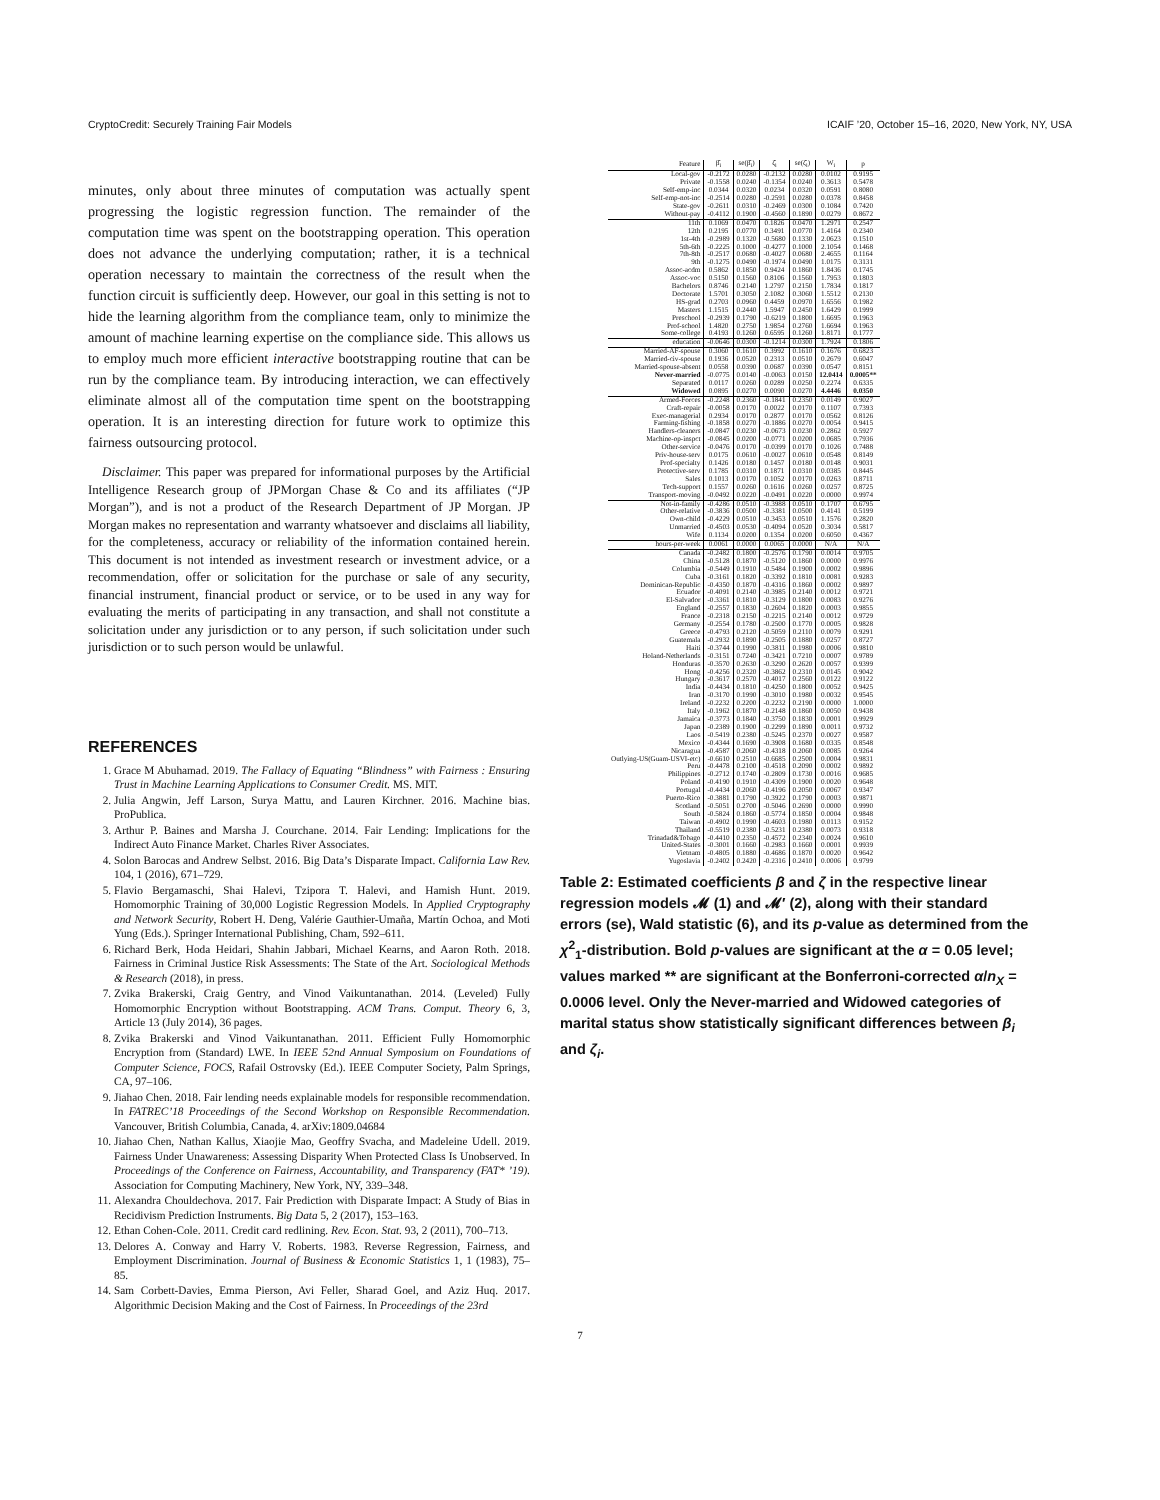CryptoCredit: Securely Training Fair Models ICAIF ’20, October 15–16, 2020, New York, NY, USA
minutes, only about three minutes of computation was actually spent progressing the logistic regression function. The remainder of the computation time was spent on the bootstrapping operation. This operation does not advance the underlying computation; rather, it is a technical operation necessary to maintain the correctness of the result when the function circuit is sufficiently deep. However, our goal in this setting is not to hide the learning algorithm from the compliance team, only to minimize the amount of machine learning expertise on the compliance side. This allows us to employ much more efficient interactive bootstrapping routine that can be run by the compliance team. By introducing interaction, we can effectively eliminate almost all of the computation time spent on the bootstrapping operation. It is an interesting direction for future work to optimize this fairness outsourcing protocol.
Disclaimer. This paper was prepared for informational purposes by the Artificial Intelligence Research group of JPMorgan Chase & Co and its affiliates (“JP Morgan”), and is not a product of the Research Department of JP Morgan. JP Morgan makes no representation and warranty whatsoever and disclaims all liability, for the completeness, accuracy or reliability of the information contained herein. This document is not intended as investment research or investment advice, or a recommendation, offer or solicitation for the purchase or sale of any security, financial instrument, financial product or service, or to be used in any way for evaluating the merits of participating in any transaction, and shall not constitute a solicitation under any jurisdiction or to any person, if such solicitation under such jurisdiction or to such person would be unlawful.
REFERENCES
1. Grace M Abuhamad. 2019. The Fallacy of Equating “Blindness” with Fairness : Ensuring Trust in Machine Learning Applications to Consumer Credit. MS. MIT.
2. Julia Angwin, Jeff Larson, Surya Mattu, and Lauren Kirchner. 2016. Machine bias. ProPublica.
3. Arthur P. Baines and Marsha J. Courchane. 2014. Fair Lending: Implications for the Indirect Auto Finance Market. Charles River Associates.
4. Solon Barocas and Andrew Selbst. 2016. Big Data’s Disparate Impact. California Law Rev. 104, 1 (2016), 671–729.
5. Flavio Bergamaschi, Shai Halevi, Tzipora T. Halevi, and Hamish Hunt. 2019. Homomorphic Training of 30,000 Logistic Regression Models. In Applied Cryptography and Network Security, Robert H. Deng, Valérie Gauthier-Umaña, Martín Ochoa, and Moti Yung (Eds.). Springer International Publishing, Cham, 592–611.
6. Richard Berk, Hoda Heidari, Shahin Jabbari, Michael Kearns, and Aaron Roth. 2018. Fairness in Criminal Justice Risk Assessments: The State of the Art. Sociological Methods & Research (2018), in press.
7. Zvika Brakerski, Craig Gentry, and Vinod Vaikuntanathan. 2014. (Leveled) Fully Homomorphic Encryption without Bootstrapping. ACM Trans. Comput. Theory 6, 3, Article 13 (July 2014), 36 pages.
8. Zvika Brakerski and Vinod Vaikuntanathan. 2011. Efficient Fully Homomorphic Encryption from (Standard) LWE. In IEEE 52nd Annual Symposium on Foundations of Computer Science, FOCS, Rafail Ostrovsky (Ed.). IEEE Computer Society, Palm Springs, CA, 97–106.
9. Jiahao Chen. 2018. Fair lending needs explainable models for responsible recommendation. In FATREC’18 Proceedings of the Second Workshop on Responsible Recommendation. Vancouver, British Columbia, Canada, 4. arXiv:1809.04684
10. Jiahao Chen, Nathan Kallus, Xiaojie Mao, Geoffry Svacha, and Madeleine Udell. 2019. Fairness Under Unawareness: Assessing Disparity When Protected Class Is Unobserved. In Proceedings of the Conference on Fairness, Accountability, and Transparency (FAT* ’19). Association for Computing Machinery, New York, NY, 339–348.
11. Alexandra Chouldechova. 2017. Fair Prediction with Disparate Impact: A Study of Bias in Recidivism Prediction Instruments. Big Data 5, 2 (2017), 153–163.
12. Ethan Cohen-Cole. 2011. Credit card redlining. Rev. Econ. Stat. 93, 2 (2011), 700–713.
13. Delores A. Conway and Harry V. Roberts. 1983. Reverse Regression, Fairness, and Employment Discrimination. Journal of Business & Economic Statistics 1, 1 (1983), 75–85.
14. Sam Corbett-Davies, Emma Pierson, Avi Feller, Sharad Goel, and Aziz Huq. 2017. Algorithmic Decision Making and the Cost of Fairness. In Proceedings of the 23rd
| Feature | β̂<sub>i</sub> | se(β̂<sub>i</sub>) | ζ̂<sub>i</sub> | se(ζ̂<sub>i</sub>) | W<sub>i</sub> | p |
| --- | --- | --- | --- | --- | --- | --- |
| Local-gov | -0.2172 | 0.0280 | -0.2132 | 0.0280 | 0.0102 | 0.9195 |
| Private | -0.1558 | 0.0240 | -0.1354 | 0.0240 | 0.3613 | 0.5478 |
| Self-emp-inc | 0.0344 | 0.0320 | 0.0234 | 0.0320 | 0.0591 | 0.8080 |
| Self-emp-not-inc | -0.2514 | 0.0280 | -0.2591 | 0.0280 | 0.0378 | 0.8458 |
| State-gov | -0.2611 | 0.0310 | -0.2469 | 0.0300 | 0.1084 | 0.7420 |
| Without-pay | -0.4112 | 0.1900 | -0.4560 | 0.1890 | 0.0279 | 0.8672 |
| 11th | 0.1069 | 0.0470 | 0.1826 | 0.0470 | 1.2971 | 0.2547 |
| 12th | 0.2195 | 0.0770 | 0.3491 | 0.0770 | 1.4164 | 0.2340 |
| 1st-4th | -0.2989 | 0.1320 | -0.5680 | 0.1330 | 2.0623 | 0.1510 |
| 5th-6th | -0.2225 | 0.1000 | -0.4277 | 0.1000 | 2.1054 | 0.1468 |
| 7th-8th | -0.2517 | 0.0680 | -0.4027 | 0.0680 | 2.4655 | 0.1164 |
| 9th | -0.1275 | 0.0490 | -0.1974 | 0.0490 | 1.0175 | 0.3131 |
| Assoc-acdm | 0.5862 | 0.1850 | 0.9424 | 0.1860 | 1.8436 | 0.1745 |
| Assoc-voc | 0.5150 | 0.1560 | 0.8106 | 0.1560 | 1.7953 | 0.1803 |
| Bachelors | 0.8746 | 0.2140 | 1.2797 | 0.2150 | 1.7834 | 0.1817 |
| Doctorate | 1.5701 | 0.3050 | 2.1082 | 0.3060 | 1.5512 | 0.2130 |
| HS-grad | 0.2703 | 0.0960 | 0.4459 | 0.0970 | 1.6556 | 0.1982 |
| Masters | 1.1515 | 0.2440 | 1.5947 | 0.2450 | 1.6429 | 0.1999 |
| Preschool | -0.2939 | 0.1790 | -0.6219 | 0.1800 | 1.6695 | 0.1963 |
| Prof-school | 1.4820 | 0.2750 | 1.9854 | 0.2760 | 1.6694 | 0.1963 |
| Some-college | 0.4193 | 0.1260 | 0.6595 | 0.1260 | 1.8171 | 0.1777 |
| education | -0.0646 | 0.0300 | -0.1214 | 0.0300 | 1.7924 | 0.1806 |
| Married-AF-spouse | 0.3060 | 0.1610 | 0.3992 | 0.1610 | 0.1676 | 0.6823 |
| Married-civ-spouse | 0.1936 | 0.0520 | 0.2313 | 0.0510 | 0.2679 | 0.6047 |
| Married-spouse-absent | 0.0558 | 0.0390 | 0.0687 | 0.0390 | 0.0547 | 0.8151 |
| Never-married | -0.0775 | 0.0140 | -0.0063 | 0.0150 | 12.0414 | 0.0005** |
| Separated | 0.0117 | 0.0260 | 0.0289 | 0.0250 | 0.2274 | 0.6335 |
| Widowed | 0.0895 | 0.0270 | 0.0090 | 0.0270 | 4.4446 | 0.0350 |
| Armed-Forces | -0.2248 | 0.2360 | -0.1841 | 0.2350 | 0.0149 | 0.9027 |
| Craft-repair | -0.0058 | 0.0170 | 0.0022 | 0.0170 | 0.1107 | 0.7393 |
| Exec-managerial | 0.2934 | 0.0170 | 0.2877 | 0.0170 | 0.0562 | 0.8126 |
| Farming-fishing | -0.1858 | 0.0270 | -0.1886 | 0.0270 | 0.0054 | 0.9415 |
| Handlers-cleaners | -0.0847 | 0.0230 | -0.0673 | 0.0230 | 0.2862 | 0.5927 |
| Machine-op-inspct | -0.0845 | 0.0200 | -0.0771 | 0.0200 | 0.0685 | 0.7936 |
| Other-service | -0.0476 | 0.0170 | -0.0399 | 0.0170 | 0.1026 | 0.7488 |
| Priv-house-serv | 0.0175 | 0.0610 | -0.0027 | 0.0610 | 0.0548 | 0.8149 |
| Prof-specialty | 0.1426 | 0.0180 | 0.1457 | 0.0180 | 0.0148 | 0.9031 |
| Protective-serv | 0.1785 | 0.0310 | 0.1871 | 0.0310 | 0.0385 | 0.8445 |
| Sales | 0.1013 | 0.0170 | 0.1052 | 0.0170 | 0.0263 | 0.8711 |
| Tech-support | 0.1557 | 0.0260 | 0.1616 | 0.0260 | 0.0257 | 0.8725 |
| Transport-moving | -0.0492 | 0.0220 | -0.0491 | 0.0220 | 0.0000 | 0.9974 |
| Not-in-family | -0.4286 | 0.0510 | -0.3988 | 0.0510 | 0.1707 | 0.6795 |
| Other-relative | -0.3836 | 0.0500 | -0.3381 | 0.0500 | 0.4141 | 0.5199 |
| Own-child | -0.4229 | 0.0510 | -0.3453 | 0.0510 | 1.1576 | 0.2820 |
| Unmarried | -0.4503 | 0.0530 | -0.4094 | 0.0520 | 0.3034 | 0.5817 |
| Wife | 0.1134 | 0.0200 | 0.1354 | 0.0200 | 0.6050 | 0.4367 |
| hours-per-week | 0.0061 | 0.0000 | 0.0065 | 0.0000 | N/A | N/A |
| Canada | -0.2482 | 0.1800 | -0.2576 | 0.1790 | 0.0014 | 0.9705 |
| China | -0.5128 | 0.1870 | -0.5120 | 0.1860 | 0.0000 | 0.9976 |
| Columbia | -0.5449 | 0.1910 | -0.5484 | 0.1900 | 0.0002 | 0.9896 |
| Cuba | -0.3161 | 0.1820 | -0.3392 | 0.1810 | 0.0081 | 0.9283 |
| Dominican-Republic | -0.4350 | 0.1870 | -0.4316 | 0.1860 | 0.0002 | 0.9897 |
| Ecuador | -0.4091 | 0.2140 | -0.3985 | 0.2140 | 0.0012 | 0.9721 |
| El-Salvador | -0.3361 | 0.1810 | -0.3129 | 0.1800 | 0.0083 | 0.9276 |
| England | -0.2557 | 0.1830 | -0.2604 | 0.1820 | 0.0003 | 0.9855 |
| France | -0.2318 | 0.2150 | -0.2215 | 0.2140 | 0.0012 | 0.9729 |
| Germany | -0.2554 | 0.1780 | -0.2500 | 0.1770 | 0.0005 | 0.9828 |
| Greece | -0.4793 | 0.2120 | -0.5059 | 0.2110 | 0.0079 | 0.9291 |
| Guatemala | -0.2932 | 0.1890 | -0.2505 | 0.1880 | 0.0257 | 0.8727 |
| Haiti | -0.3744 | 0.1990 | -0.3811 | 0.1980 | 0.0006 | 0.9810 |
| Holand-Netherlands | -0.3151 | 0.7240 | -0.3421 | 0.7210 | 0.0007 | 0.9789 |
| Honduras | -0.3570 | 0.2630 | -0.3290 | 0.2620 | 0.0057 | 0.9399 |
| Hong | -0.4256 | 0.2320 | -0.3862 | 0.2310 | 0.0145 | 0.9042 |
| Hungary | -0.3617 | 0.2570 | -0.4017 | 0.2560 | 0.0122 | 0.9122 |
| India | -0.4434 | 0.1810 | -0.4250 | 0.1800 | 0.0052 | 0.9425 |
| Iran | -0.3170 | 0.1990 | -0.3010 | 0.1980 | 0.0032 | 0.9545 |
| Ireland | -0.2232 | 0.2200 | -0.2232 | 0.2190 | 0.0000 | 1.0000 |
| Italy | -0.1962 | 0.1870 | -0.2148 | 0.1860 | 0.0050 | 0.9438 |
| Jamaica | -0.3773 | 0.1840 | -0.3750 | 0.1830 | 0.0001 | 0.9929 |
| Japan | -0.2389 | 0.1900 | -0.2299 | 0.1890 | 0.0011 | 0.9732 |
| Laos | -0.5419 | 0.2380 | -0.5245 | 0.2370 | 0.0027 | 0.9587 |
| Mexico | -0.4344 | 0.1690 | -0.3908 | 0.1680 | 0.0335 | 0.8548 |
| Nicaragua | -0.4587 | 0.2060 | -0.4318 | 0.2060 | 0.0085 | 0.9264 |
| Outlying-US(Guam-USVI-etc) | -0.6610 | 0.2510 | -0.6685 | 0.2500 | 0.0004 | 0.9831 |
| Peru | -0.4478 | 0.2100 | -0.4518 | 0.2090 | 0.0002 | 0.9892 |
| Philippines | -0.2712 | 0.1740 | -0.2809 | 0.1730 | 0.0016 | 0.9685 |
| Poland | -0.4190 | 0.1910 | -0.4309 | 0.1900 | 0.0020 | 0.9648 |
| Portugal | -0.4434 | 0.2060 | -0.4196 | 0.2050 | 0.0067 | 0.9347 |
| Puerto-Rico | -0.3881 | 0.1790 | -0.3922 | 0.1790 | 0.0003 | 0.9871 |
| Scotland | -0.5051 | 0.2700 | -0.5046 | 0.2690 | 0.0000 | 0.9990 |
| South | -0.5824 | 0.1860 | -0.5774 | 0.1850 | 0.0004 | 0.9848 |
| Taiwan | -0.4902 | 0.1990 | -0.4603 | 0.1980 | 0.0113 | 0.9152 |
| Thailand | -0.5519 | 0.2380 | -0.5231 | 0.2380 | 0.0073 | 0.9318 |
| Trinadad&Tobago | -0.4410 | 0.2350 | -0.4572 | 0.2340 | 0.0024 | 0.9610 |
| United-States | -0.3001 | 0.1660 | -0.2983 | 0.1660 | 0.0001 | 0.9939 |
| Vietnam | -0.4805 | 0.1880 | -0.4686 | 0.1870 | 0.0020 | 0.9642 |
| Yugoslavia | -0.2402 | 0.2420 | -0.2316 | 0.2410 | 0.0006 | 0.9799 |
Table 2: Estimated coefficients β and ζ in the respective linear regression models 𝓜 (1) and 𝓜′ (2), along with their standard errors (se), Wald statistic (6), and its p-value as determined from the χ<sup>2</sup><sub>1</sub>-distribution. Bold p-values are significant at the α = 0.05 level; values marked ** are significant at the Bonferroni-corrected α/n<sub>X</sub> = 0.0006 level. Only the Never-married and Widowed categories of marital status show statistically significant differences between β<sub>i</sub> and ζ<sub>i</sub>.
7